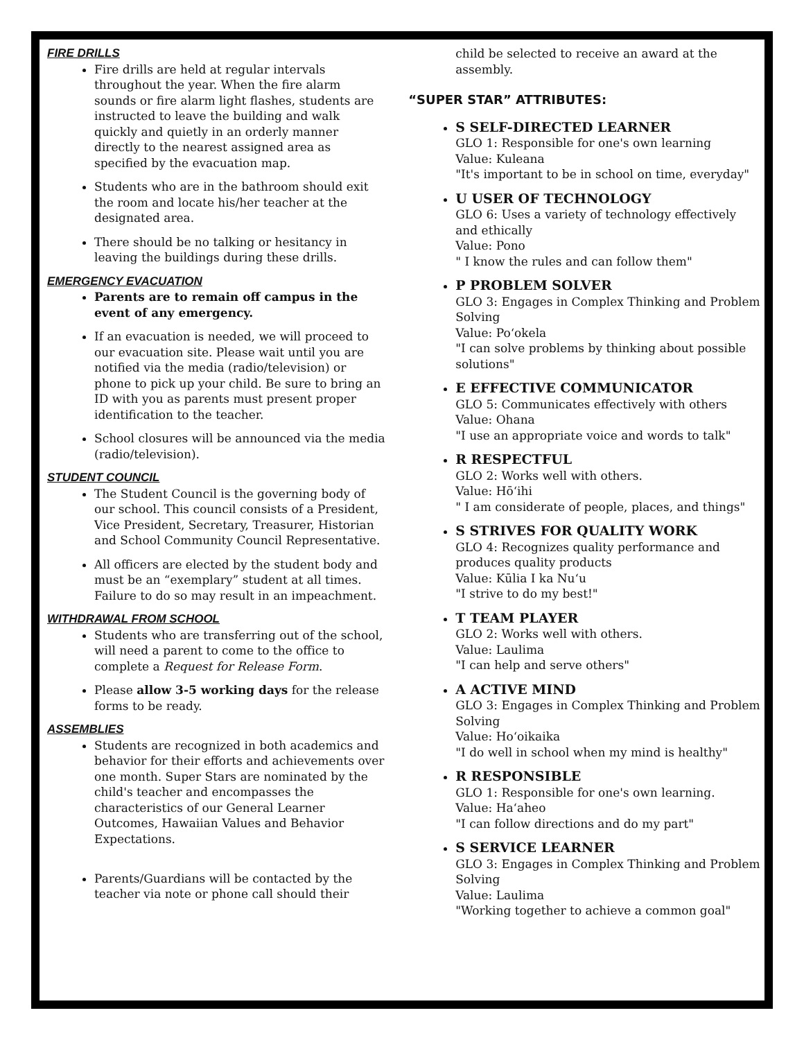FIRE DRILLS
Fire drills are held at regular intervals throughout the year. When the fire alarm sounds or fire alarm light flashes, students are instructed to leave the building and walk quickly and quietly in an orderly manner directly to the nearest assigned area as specified by the evacuation map.
Students who are in the bathroom should exit the room and locate his/her teacher at the designated area.
There should be no talking or hesitancy in leaving the buildings during these drills.
EMERGENCY EVACUATION
Parents are to remain off campus in the event of any emergency.
If an evacuation is needed, we will proceed to our evacuation site. Please wait until you are notified via the media (radio/television) or phone to pick up your child. Be sure to bring an ID with you as parents must present proper identification to the teacher.
School closures will be announced via the media (radio/television).
STUDENT COUNCIL
The Student Council is the governing body of our school. This council consists of a President, Vice President, Secretary, Treasurer, Historian and School Community Council Representative.
All officers are elected by the student body and must be an “exemplary” student at all times. Failure to do so may result in an impeachment.
WITHDRAWAL FROM SCHOOL
Students who are transferring out of the school, will need a parent to come to the office to complete a Request for Release Form.
Please allow 3-5 working days for the release forms to be ready.
ASSEMBLIES
Students are recognized in both academics and behavior for their efforts and achievements over one month. Super Stars are nominated by the child's teacher and encompasses the characteristics of our General Learner Outcomes, Hawaiian Values and Behavior Expectations.
Parents/Guardians will be contacted by the teacher via note or phone call should their
child be selected to receive an award at the assembly.
“SUPER STAR” ATTRIBUTES:
S SELF-DIRECTED LEARNER
GLO 1: Responsible for one's own learning
Value: Kuleana
"It's important to be in school on time, everyday"
U USER OF TECHNOLOGY
GLO 6: Uses a variety of technology effectively and ethically
Value: Pono
" I know the rules and can follow them"
P PROBLEM SOLVER
GLO 3: Engages in Complex Thinking and Problem Solving
Value: Poʻokela
"I can solve problems by thinking about possible solutions"
E EFFECTIVE COMMUNICATOR
GLO 5: Communicates effectively with others
Value: Ohana
"I use an appropriate voice and words to talk"
R RESPECTFUL
GLO 2: Works well with others.
Value: Hōʻihi
" I am considerate of people, places, and things"
S STRIVES FOR QUALITY WORK
GLO 4: Recognizes quality performance and produces quality products
Value: Kūlia I ka Nuʻu
"I strive to do my best!"
T TEAM PLAYER
GLO 2: Works well with others.
Value: Laulima
"I can help and serve others"
A ACTIVE MIND
GLO 3: Engages in Complex Thinking and Problem Solving
Value: Hoʻoikaika
"I do well in school when my mind is healthy"
R RESPONSIBLE
GLO 1: Responsible for one's own learning.
Value: Haʻaheo
"I can follow directions and do my part"
S SERVICE LEARNER
GLO 3: Engages in Complex Thinking and Problem Solving
Value: Laulima
"Working together to achieve a common goal"